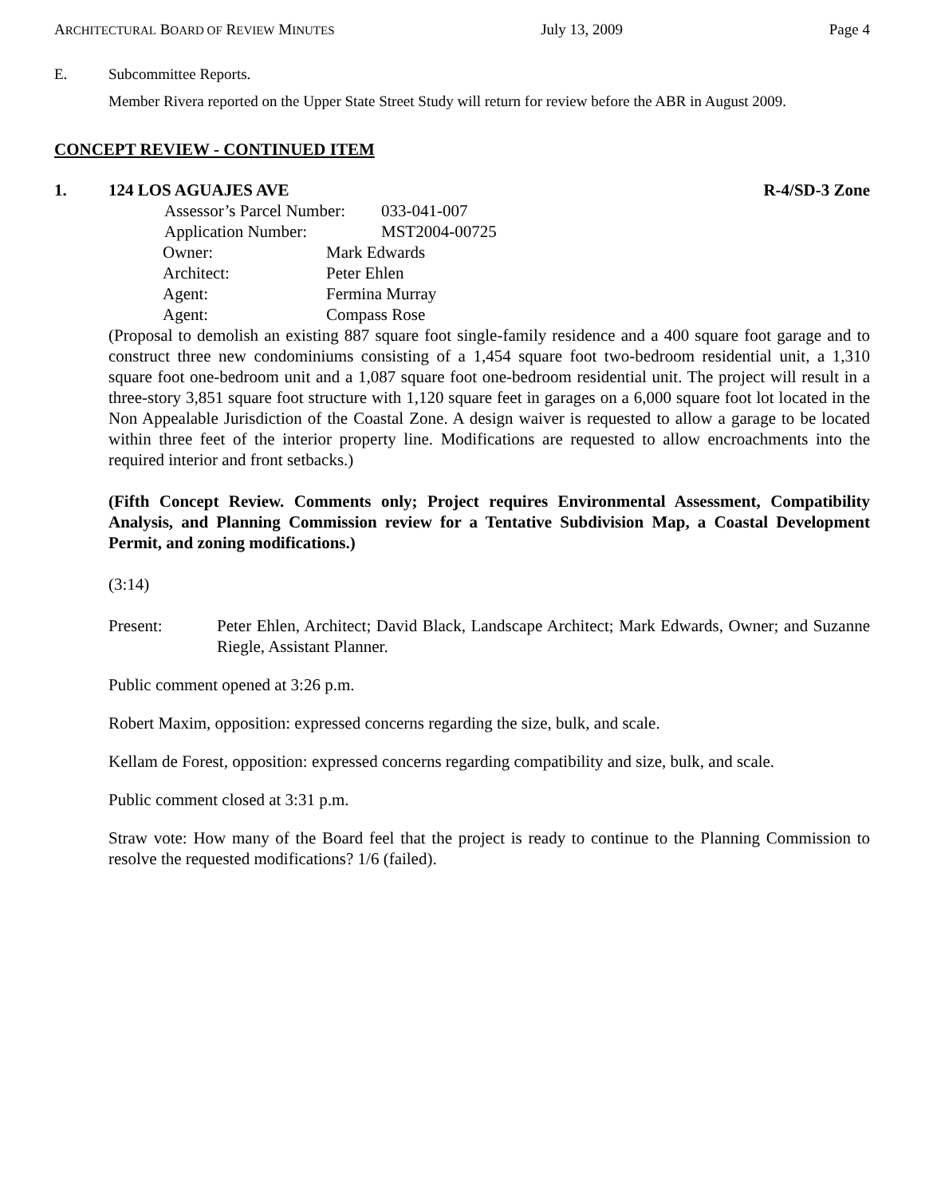ARCHITECTURAL BOARD OF REVIEW MINUTES July 13, 2009 Page 4
E. Subcommittee Reports.
Member Rivera reported on the Upper State Street Study will return for review before the ABR in August 2009.
CONCEPT REVIEW - CONTINUED ITEM
1. 124 LOS AGUAJES AVE R-4/SD-3 Zone
Assessor’s Parcel Number: 033-041-007
Application Number: MST2004-00725
Owner: Mark Edwards
Architect: Peter Ehlen
Agent: Fermina Murray
Agent: Compass Rose
(Proposal to demolish an existing 887 square foot single-family residence and a 400 square foot garage and to construct three new condominiums consisting of a 1,454 square foot two-bedroom residential unit, a 1,310 square foot one-bedroom unit and a 1,087 square foot one-bedroom residential unit. The project will result in a three-story 3,851 square foot structure with 1,120 square feet in garages on a 6,000 square foot lot located in the Non Appealable Jurisdiction of the Coastal Zone. A design waiver is requested to allow a garage to be located within three feet of the interior property line. Modifications are requested to allow encroachments into the required interior and front setbacks.)
(Fifth Concept Review. Comments only; Project requires Environmental Assessment, Compatibility Analysis, and Planning Commission review for a Tentative Subdivision Map, a Coastal Development Permit, and zoning modifications.)
(3:14)
Present: Peter Ehlen, Architect; David Black, Landscape Architect; Mark Edwards, Owner; and Suzanne Riegle, Assistant Planner.
Public comment opened at 3:26 p.m.
Robert Maxim, opposition: expressed concerns regarding the size, bulk, and scale.
Kellam de Forest, opposition: expressed concerns regarding compatibility and size, bulk, and scale.
Public comment closed at 3:31 p.m.
Straw vote: How many of the Board feel that the project is ready to continue to the Planning Commission to resolve the requested modifications? 1/6 (failed).